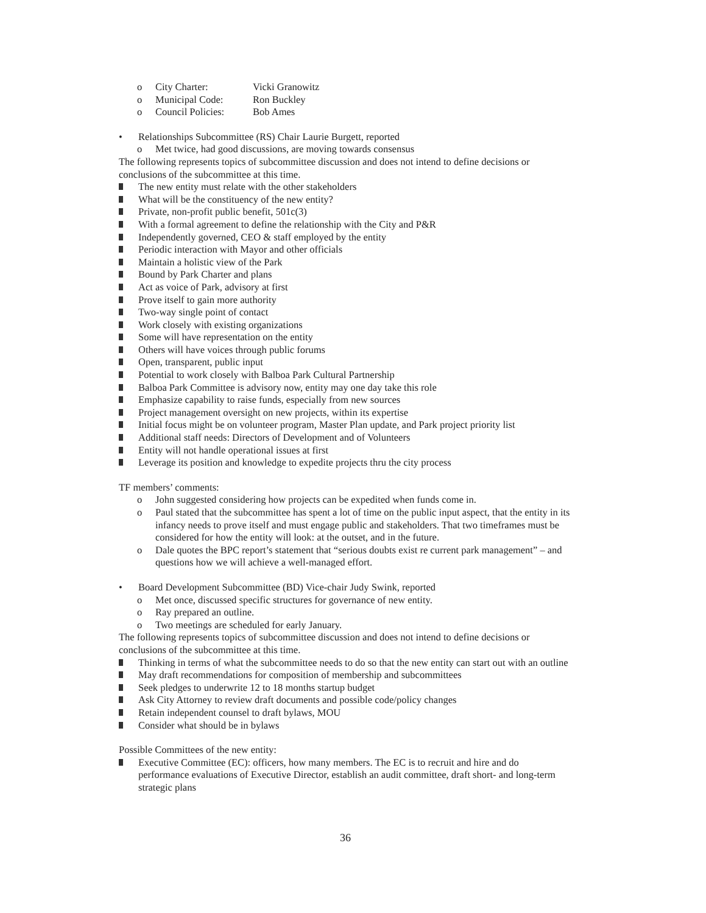o City Charter: Vicki Granowitz
o Municipal Code: Ron Buckley
o Council Policies: Bob Ames
• Relationships Subcommittee (RS) Chair Laurie Burgett, reported
o Met twice, had good discussions, are moving towards consensus
The following represents topics of subcommittee discussion and does not intend to define decisions or conclusions of the subcommittee at this time.
The new entity must relate with the other stakeholders
What will be the constituency of the new entity?
Private, non-profit public benefit, 501c(3)
With a formal agreement to define the relationship with the City and P&R
Independently governed, CEO & staff employed by the entity
Periodic interaction with Mayor and other officials
Maintain a holistic view of the Park
Bound by Park Charter and plans
Act as voice of Park, advisory at first
Prove itself to gain more authority
Two-way single point of contact
Work closely with existing organizations
Some will have representation on the entity
Others will have voices through public forums
Open, transparent, public input
Potential to work closely with Balboa Park Cultural Partnership
Balboa Park Committee is advisory now, entity may one day take this role
Emphasize capability to raise funds, especially from new sources
Project management oversight on new projects, within its expertise
Initial focus might be on volunteer program, Master Plan update, and Park project priority list
Additional staff needs: Directors of Development and of Volunteers
Entity will not handle operational issues at first
Leverage its position and knowledge to expedite projects thru the city process
TF members’ comments:
o John suggested considering how projects can be expedited when funds come in.
o Paul stated that the subcommittee has spent a lot of time on the public input aspect, that the entity in its infancy needs to prove itself and must engage public and stakeholders. That two timeframes must be considered for how the entity will look: at the outset, and in the future.
o Dale quotes the BPC report’s statement that “serious doubts exist re current park management” – and questions how we will achieve a well-managed effort.
• Board Development Subcommittee (BD) Vice-chair Judy Swink, reported
o Met once, discussed specific structures for governance of new entity.
o Ray prepared an outline.
o Two meetings are scheduled for early January.
The following represents topics of subcommittee discussion and does not intend to define decisions or conclusions of the subcommittee at this time.
Thinking in terms of what the subcommittee needs to do so that the new entity can start out with an outline
May draft recommendations for composition of membership and subcommittees
Seek pledges to underwrite 12 to 18 months startup budget
Ask City Attorney to review draft documents and possible code/policy changes
Retain independent counsel to draft bylaws, MOU
Consider what should be in bylaws
Possible Committees of the new entity:
Executive Committee (EC): officers, how many members. The EC is to recruit and hire and do performance evaluations of Executive Director, establish an audit committee, draft short- and long-term strategic plans
36